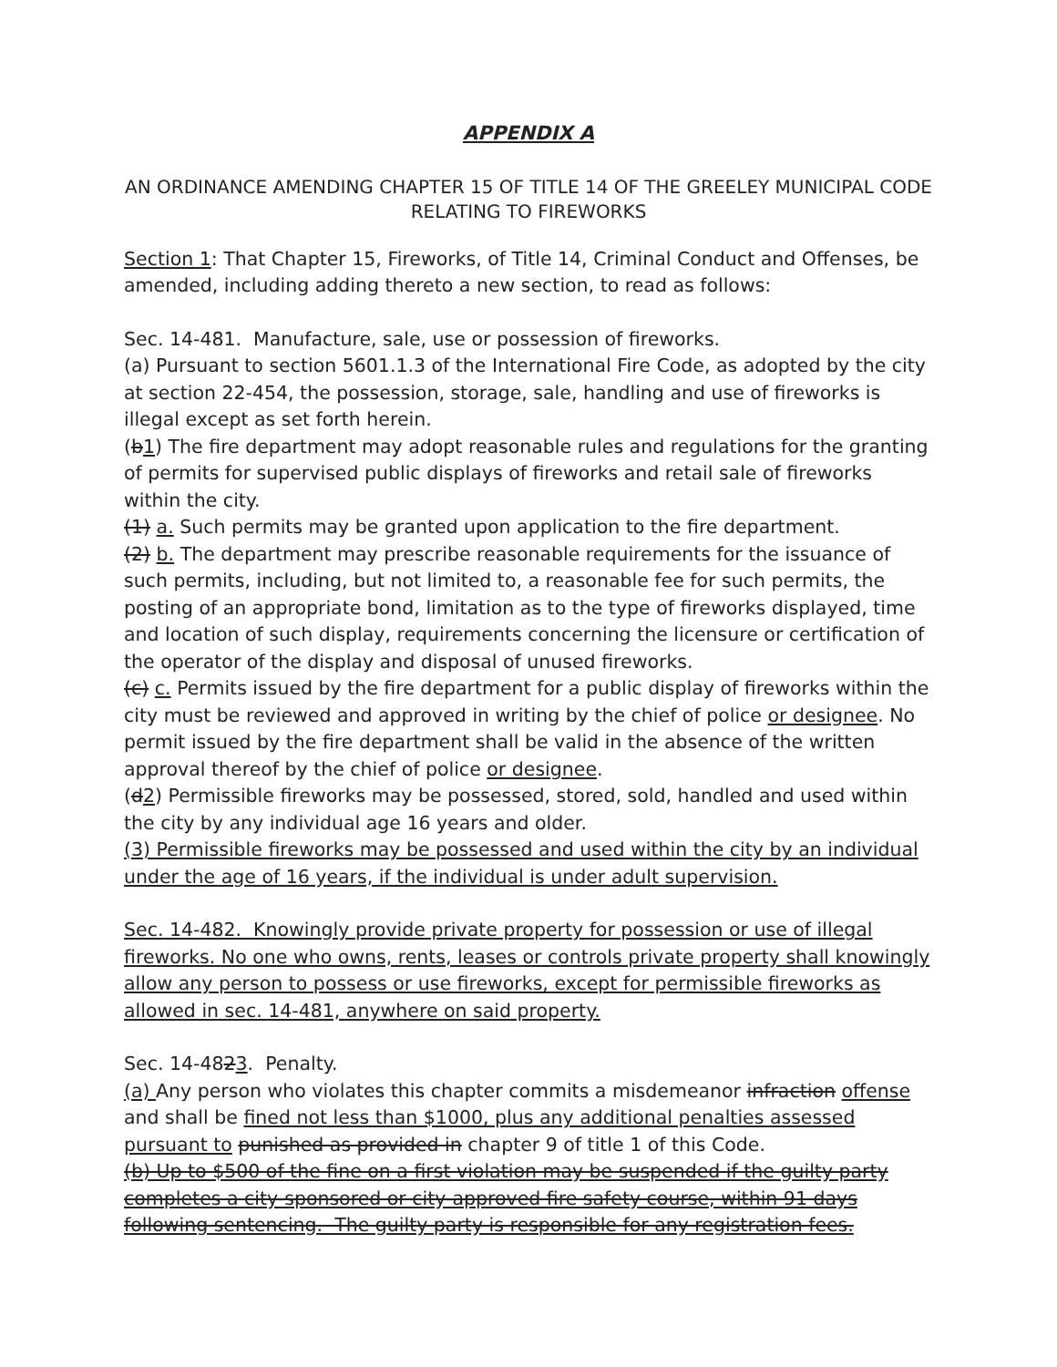APPENDIX A
AN ORDINANCE AMENDING CHAPTER 15 OF TITLE 14 OF THE GREELEY MUNICIPAL CODE RELATING TO FIREWORKS
Section 1: That Chapter 15, Fireworks, of Title 14, Criminal Conduct and Offenses, be amended, including adding thereto a new section, to read as follows:
Sec. 14-481. Manufacture, sale, use or possession of fireworks.
(a) Pursuant to section 5601.1.3 of the International Fire Code, as adopted by the city at section 22-454, the possession, storage, sale, handling and use of fireworks is illegal except as set forth herein.
(b1) The fire department may adopt reasonable rules and regulations for the granting of permits for supervised public displays of fireworks and retail sale of fireworks within the city.
(1) a. Such permits may be granted upon application to the fire department.
(2) b. The department may prescribe reasonable requirements for the issuance of such permits, including, but not limited to, a reasonable fee for such permits, the posting of an appropriate bond, limitation as to the type of fireworks displayed, time and location of such display, requirements concerning the licensure or certification of the operator of the display and disposal of unused fireworks.
(c) c. Permits issued by the fire department for a public display of fireworks within the city must be reviewed and approved in writing by the chief of police or designee. No permit issued by the fire department shall be valid in the absence of the written approval thereof by the chief of police or designee.
(d2) Permissible fireworks may be possessed, stored, sold, handled and used within the city by any individual age 16 years and older.
(3) Permissible fireworks may be possessed and used within the city by an individual under the age of 16 years, if the individual is under adult supervision.
Sec. 14-482. Knowingly provide private property for possession or use of illegal fireworks. No one who owns, rents, leases or controls private property shall knowingly allow any person to possess or use fireworks, except for permissible fireworks as allowed in sec. 14-481, anywhere on said property.
Sec. 14-4823. Penalty.
(a) Any person who violates this chapter commits a misdemeanor infraction offense and shall be fined not less than $1000, plus any additional penalties assessed pursuant to punished as provided in chapter 9 of title 1 of this Code.
(b) Up to $500 of the fine on a first violation may be suspended if the guilty party completes a city-sponsored or city-approved fire safety course, within 91 days following sentencing. The guilty party is responsible for any registration fees.